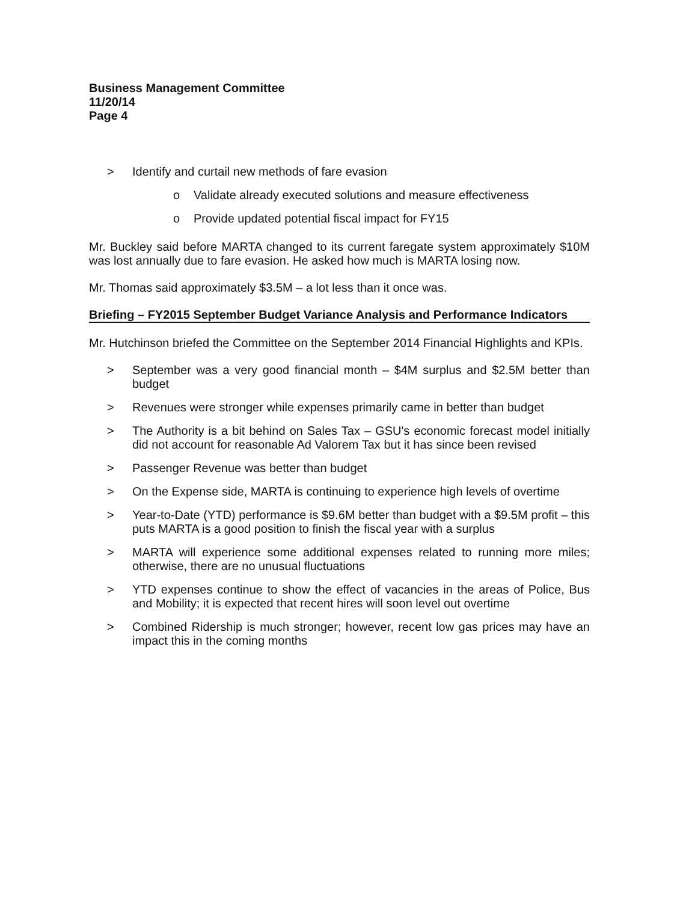Business Management Committee
11/20/14
Page 4
> Identify and curtail new methods of fare evasion
o Validate already executed solutions and measure effectiveness
o Provide updated potential fiscal impact for FY15
Mr. Buckley said before MARTA changed to its current faregate system approximately $10M was lost annually due to fare evasion. He asked how much is MARTA losing now.
Mr. Thomas said approximately $3.5M – a lot less than it once was.
Briefing – FY2015 September Budget Variance Analysis and Performance Indicators
Mr. Hutchinson briefed the Committee on the September 2014 Financial Highlights and KPIs.
> September was a very good financial month – $4M surplus and $2.5M better than budget
> Revenues were stronger while expenses primarily came in better than budget
> The Authority is a bit behind on Sales Tax – GSU's economic forecast model initially did not account for reasonable Ad Valorem Tax but it has since been revised
> Passenger Revenue was better than budget
> On the Expense side, MARTA is continuing to experience high levels of overtime
> Year-to-Date (YTD) performance is $9.6M better than budget with a $9.5M profit – this puts MARTA is a good position to finish the fiscal year with a surplus
> MARTA will experience some additional expenses related to running more miles; otherwise, there are no unusual fluctuations
> YTD expenses continue to show the effect of vacancies in the areas of Police, Bus and Mobility; it is expected that recent hires will soon level out overtime
> Combined Ridership is much stronger; however, recent low gas prices may have an impact this in the coming months